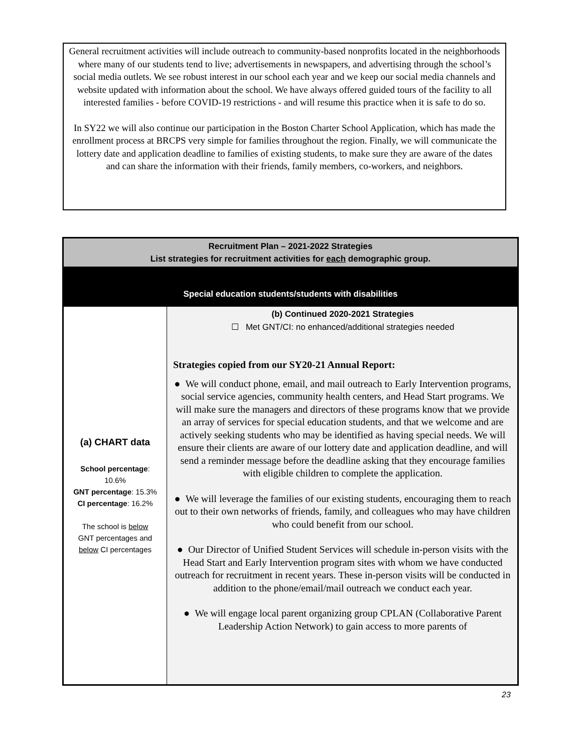General recruitment activities will include outreach to community-based nonprofits located in the neighborhoods where many of our students tend to live; advertisements in newspapers, and advertising through the school’s social media outlets. We see robust interest in our school each year and we keep our social media channels and website updated with information about the school. We have always offered guided tours of the facility to all interested families - before COVID-19 restrictions - and will resume this practice when it is safe to do so.
In SY22 we will also continue our participation in the Boston Charter School Application, which has made the enrollment process at BRCPS very simple for families throughout the region. Finally, we will communicate the lottery date and application deadline to families of existing students, to make sure they are aware of the dates and can share the information with their friends, family members, co-workers, and neighbors.
| Recruitment Plan – 2021-2022 Strategies List strategies for recruitment activities for each demographic group. | |
| --- | --- |
| Special education students/students with disabilities | |
| (a) CHART data School percentage : 10.6% GNT percentage : 15.3% CI percentage : 16.2% The school is below GNT percentages and below CI percentages | (b) Continued 2020-2021 Strategies ☐ Met GNT/CI: no enhanced/additional strategies needed Strategies copied from our SY20-21 Annual Report: ● We will conduct phone, email, and mail outreach to Early Intervention programs, social service agencies, community health centers, and Head Start programs. We will make sure the managers and directors of these programs know that we provide an array of services for special education students, and that we welcome and are actively seeking students who may be identified as having special needs. We will ensure their clients are aware of our lottery date and application deadline, and will send a reminder message before the deadline asking that they encourage families with eligible children to complete the application. ● We will leverage the families of our existing students, encouraging them to reach out to their own networks of friends, family, and colleagues who may have children who could benefit from our school. ● Our Director of Unified Student Services will schedule in-person visits with the Head Start and Early Intervention program sites with whom we have conducted outreach for recruitment in recent years. These in-person visits will be conducted in addition to the phone/email/mail outreach we conduct each year. ● We will engage local parent organizing group CPLAN (Collaborative Parent Leadership Action Network) to gain access to more parents of |
23